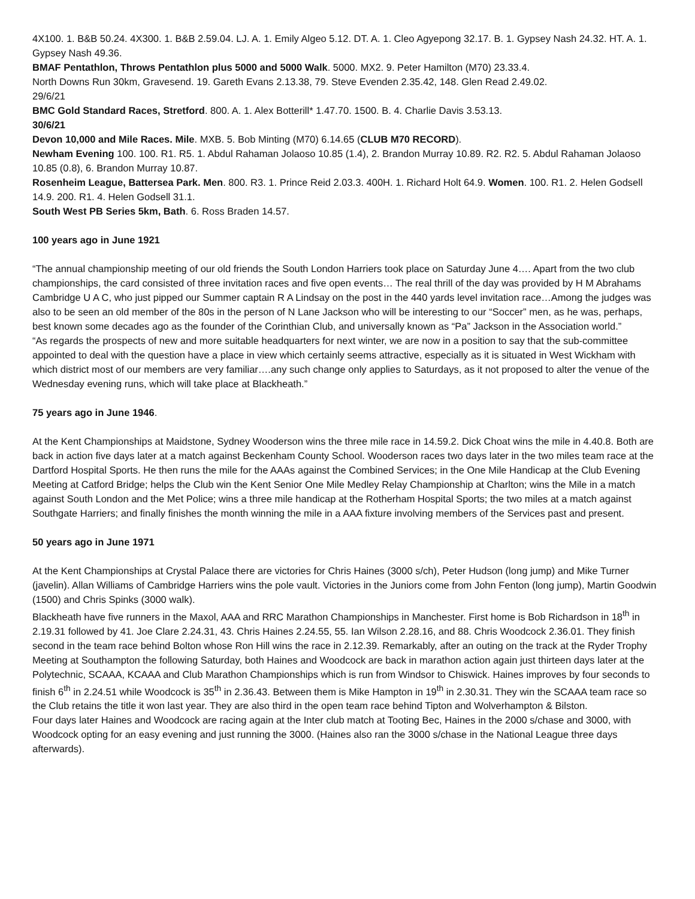4X100. 1. B&B 50.24. 4X300. 1. B&B 2.59.04. LJ. A. 1. Emily Algeo 5.12. DT. A. 1. Cleo Agyepong 32.17. B. 1. Gypsey Nash 24.32. HT. A. 1. Gypsey Nash 49.36.
BMAF Pentathlon, Throws Pentathlon plus 5000 and 5000 Walk. 5000. MX2. 9. Peter Hamilton (M70) 23.33.4.
North Downs Run 30km, Gravesend. 19. Gareth Evans 2.13.38, 79. Steve Evenden 2.35.42, 148. Glen Read 2.49.02.
29/6/21
BMC Gold Standard Races, Stretford. 800. A. 1. Alex Botterill* 1.47.70. 1500. B. 4. Charlie Davis 3.53.13.
30/6/21
Devon 10,000 and Mile Races. Mile. MXB. 5. Bob Minting (M70) 6.14.65 (CLUB M70 RECORD).
Newham Evening 100. 100. R1. R5. 1. Abdul Rahaman Jolaoso 10.85 (1.4), 2. Brandon Murray 10.89. R2. R2. 5. Abdul Rahaman Jolaoso 10.85 (0.8), 6. Brandon Murray 10.87.
Rosenheim League, Battersea Park. Men. 800. R3. 1. Prince Reid 2.03.3. 400H. 1. Richard Holt 64.9. Women. 100. R1. 2. Helen Godsell 14.9. 200. R1. 4. Helen Godsell 31.1.
South West PB Series 5km, Bath. 6. Ross Braden 14.57.
100 years ago in June 1921
“The annual championship meeting of our old friends the South London Harriers took place on Saturday June 4…. Apart from the two club championships, the card consisted of three invitation races and five open events… The real thrill of the day was provided by H M Abrahams Cambridge U A C, who just pipped our Summer captain R A Lindsay on the post in the 440 yards level invitation race…Among the judges was also to be seen an old member of the 80s in the person of N Lane Jackson who will be interesting to our “Soccer” men, as he was, perhaps, best known some decades ago as the founder of the Corinthian Club, and universally known as “Pa” Jackson in the Association world.”
“As regards the prospects of new and more suitable headquarters for next winter, we are now in a position to say that the sub-committee appointed to deal with the question have a place in view which certainly seems attractive, especially as it is situated in West Wickham with which district most of our members are very familiar….any such change only applies to Saturdays, as it not proposed to alter the venue of the Wednesday evening runs, which will take place at Blackheath.”
75 years ago in June 1946.
At the Kent Championships at Maidstone, Sydney Wooderson wins the three mile race in 14.59.2. Dick Choat wins the mile in 4.40.8. Both are back in action five days later at a match against Beckenham County School. Wooderson races two days later in the two miles team race at the Dartford Hospital Sports. He then runs the mile for the AAAs against the Combined Services; in the One Mile Handicap at the Club Evening Meeting at Catford Bridge; helps the Club win the Kent Senior One Mile Medley Relay Championship at Charlton; wins the Mile in a match against South London and the Met Police; wins a three mile handicap at the Rotherham Hospital Sports; the two miles at a match against Southgate Harriers; and finally finishes the month winning the mile in a AAA fixture involving members of the Services past and present.
50 years ago in June 1971
At the Kent Championships at Crystal Palace there are victories for Chris Haines (3000 s/ch), Peter Hudson (long jump) and Mike Turner (javelin). Allan Williams of Cambridge Harriers wins the pole vault. Victories in the Juniors come from John Fenton (long jump), Martin Goodwin (1500) and Chris Spinks (3000 walk).
Blackheath have five runners in the Maxol, AAA and RRC Marathon Championships in Manchester. First home is Bob Richardson in 18<sup>th</sup> in 2.19.31 followed by 41. Joe Clare 2.24.31, 43. Chris Haines 2.24.55, 55. Ian Wilson 2.28.16, and 88. Chris Woodcock 2.36.01. They finish second in the team race behind Bolton whose Ron Hill wins the race in 2.12.39. Remarkably, after an outing on the track at the Ryder Trophy Meeting at Southampton the following Saturday, both Haines and Woodcock are back in marathon action again just thirteen days later at the Polytechnic, SCAAA, KCAAA and Club Marathon Championships which is run from Windsor to Chiswick. Haines improves by four seconds to finish 6<sup>th</sup> in 2.24.51 while Woodcock is 35<sup>th</sup> in 2.36.43. Between them is Mike Hampton in 19<sup>th</sup> in 2.30.31. They win the SCAAA team race so the Club retains the title it won last year. They are also third in the open team race behind Tipton and Wolverhampton & Bilston.
Four days later Haines and Woodcock are racing again at the Inter club match at Tooting Bec, Haines in the 2000 s/chase and 3000, with Woodcock opting for an easy evening and just running the 3000. (Haines also ran the 3000 s/chase in the National League three days afterwards).